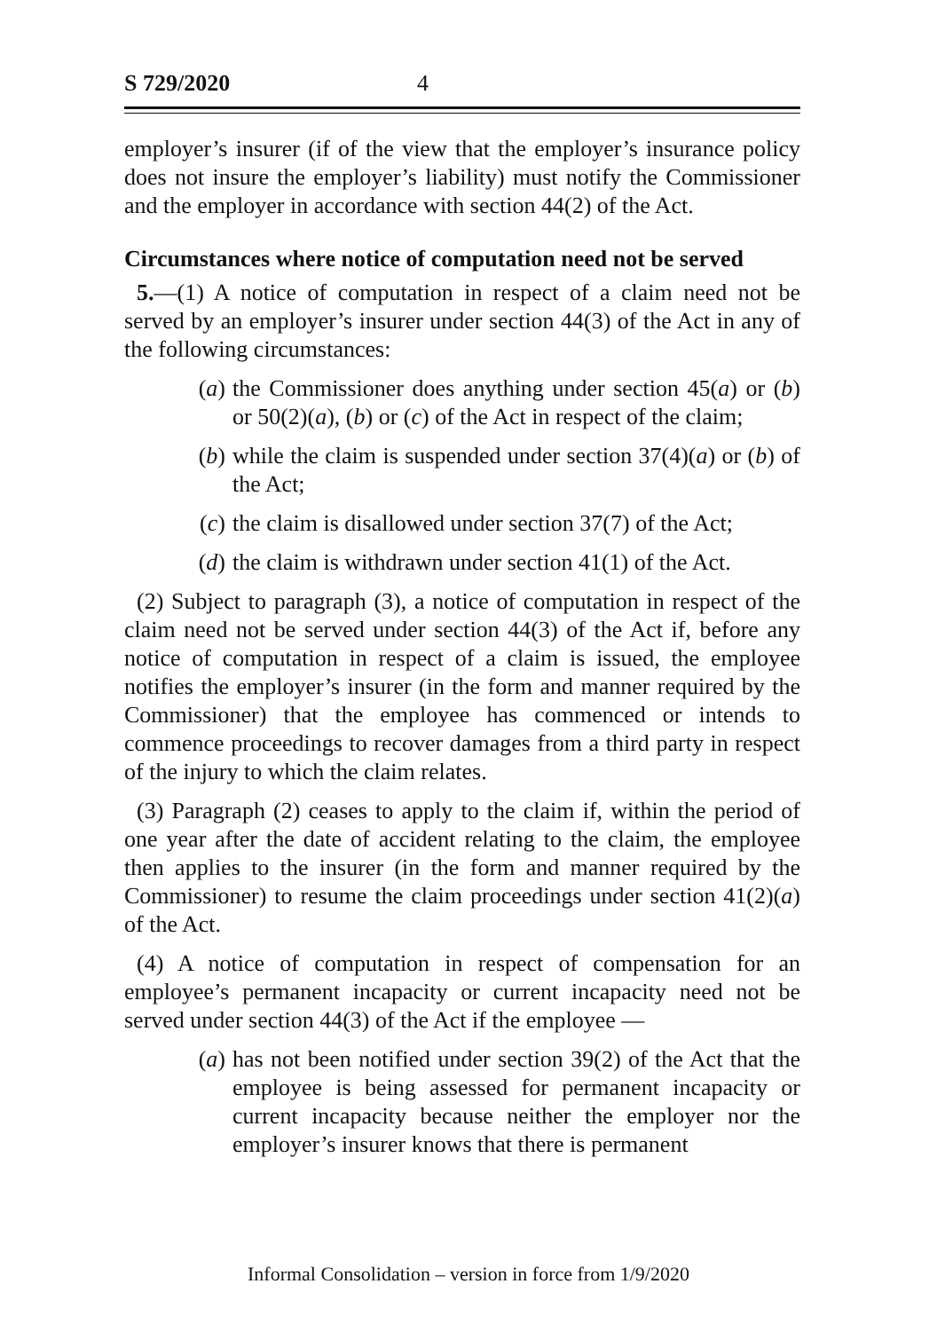S 729/2020 4
employer’s insurer (if of the view that the employer’s insurance policy does not insure the employer’s liability) must notify the Commissioner and the employer in accordance with section 44(2) of the Act.
Circumstances where notice of computation need not be served
5.—(1) A notice of computation in respect of a claim need not be served by an employer’s insurer under section 44(3) of the Act in any of the following circumstances:
(a) the Commissioner does anything under section 45(a) or (b) or 50(2)(a), (b) or (c) of the Act in respect of the claim;
(b) while the claim is suspended under section 37(4)(a) or (b) of the Act;
(c) the claim is disallowed under section 37(7) of the Act;
(d) the claim is withdrawn under section 41(1) of the Act.
(2) Subject to paragraph (3), a notice of computation in respect of the claim need not be served under section 44(3) of the Act if, before any notice of computation in respect of a claim is issued, the employee notifies the employer’s insurer (in the form and manner required by the Commissioner) that the employee has commenced or intends to commence proceedings to recover damages from a third party in respect of the injury to which the claim relates.
(3) Paragraph (2) ceases to apply to the claim if, within the period of one year after the date of accident relating to the claim, the employee then applies to the insurer (in the form and manner required by the Commissioner) to resume the claim proceedings under section 41(2)(a) of the Act.
(4) A notice of computation in respect of compensation for an employee’s permanent incapacity or current incapacity need not be served under section 44(3) of the Act if the employee —
(a) has not been notified under section 39(2) of the Act that the employee is being assessed for permanent incapacity or current incapacity because neither the employer nor the employer’s insurer knows that there is permanent
Informal Consolidation – version in force from 1/9/2020